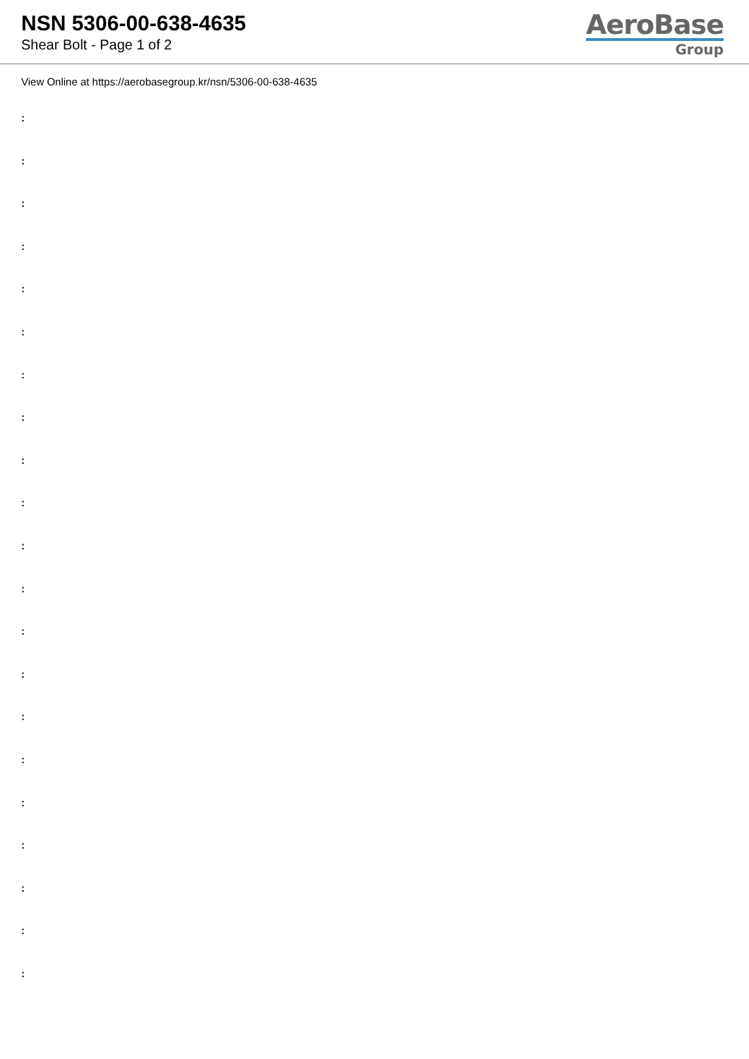NSN 5306-00-638-4635
Shear Bolt - Page 1 of 2
AeroBase
Group
View Online at https://aerobasegroup.kr/nsn/5306-00-638-4635
:
:
:
:
:
:
:
:
:
:
:
:
:
:
:
:
:
:
:
:
: